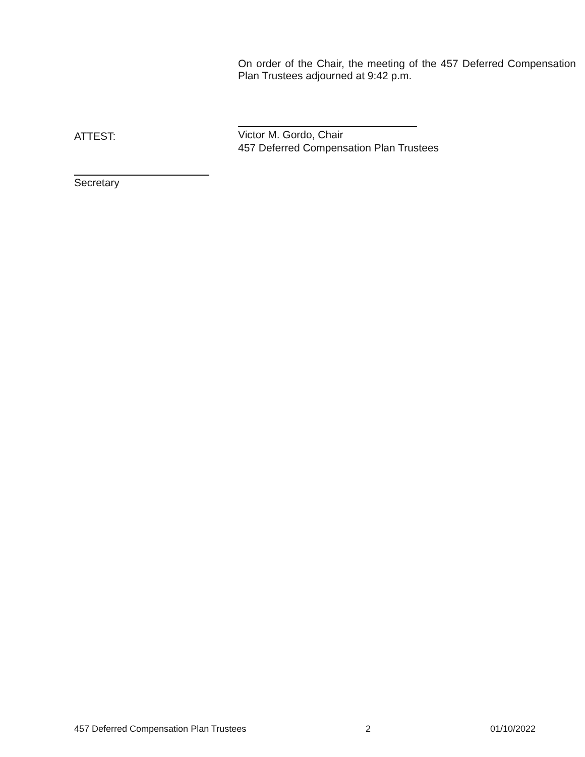On order of the Chair, the meeting of the 457 Deferred Compensation Plan Trustees adjourned at 9:42 p.m.
ATTEST:
Victor M. Gordo, Chair
457 Deferred Compensation Plan Trustees
Secretary
457 Deferred Compensation Plan Trustees 2 01/10/2022